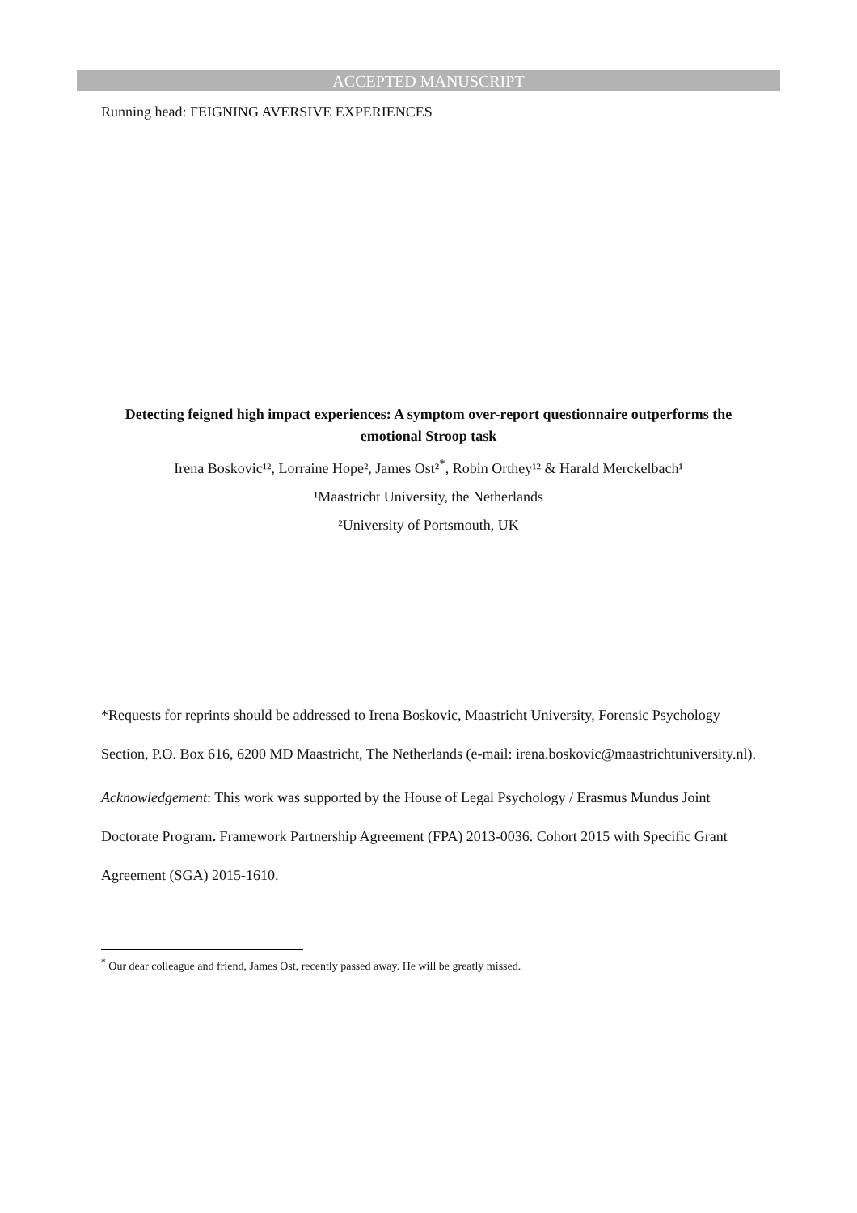ACCEPTED MANUSCRIPT
Running head: FEIGNING AVERSIVE EXPERIENCES
Detecting feigned high impact experiences: A symptom over-report questionnaire outperforms the emotional Stroop task
Irena Boskovic¹², Lorraine Hope², James Ost²<sup>*</sup>, Robin Orthey¹² & Harald Merckelbach¹
¹Maastricht University, the Netherlands
²University of Portsmouth, UK
*Requests for reprints should be addressed to Irena Boskovic, Maastricht University, Forensic Psychology Section, P.O. Box 616, 6200 MD Maastricht, The Netherlands (e-mail: irena.boskovic@maastrichtuniversity.nl).
Acknowledgement: This work was supported by the House of Legal Psychology / Erasmus Mundus Joint Doctorate Program. Framework Partnership Agreement (FPA) 2013-0036. Cohort 2015 with Specific Grant Agreement (SGA) 2015-1610.
<sup>*</sup> Our dear colleague and friend, James Ost, recently passed away. He will be greatly missed.